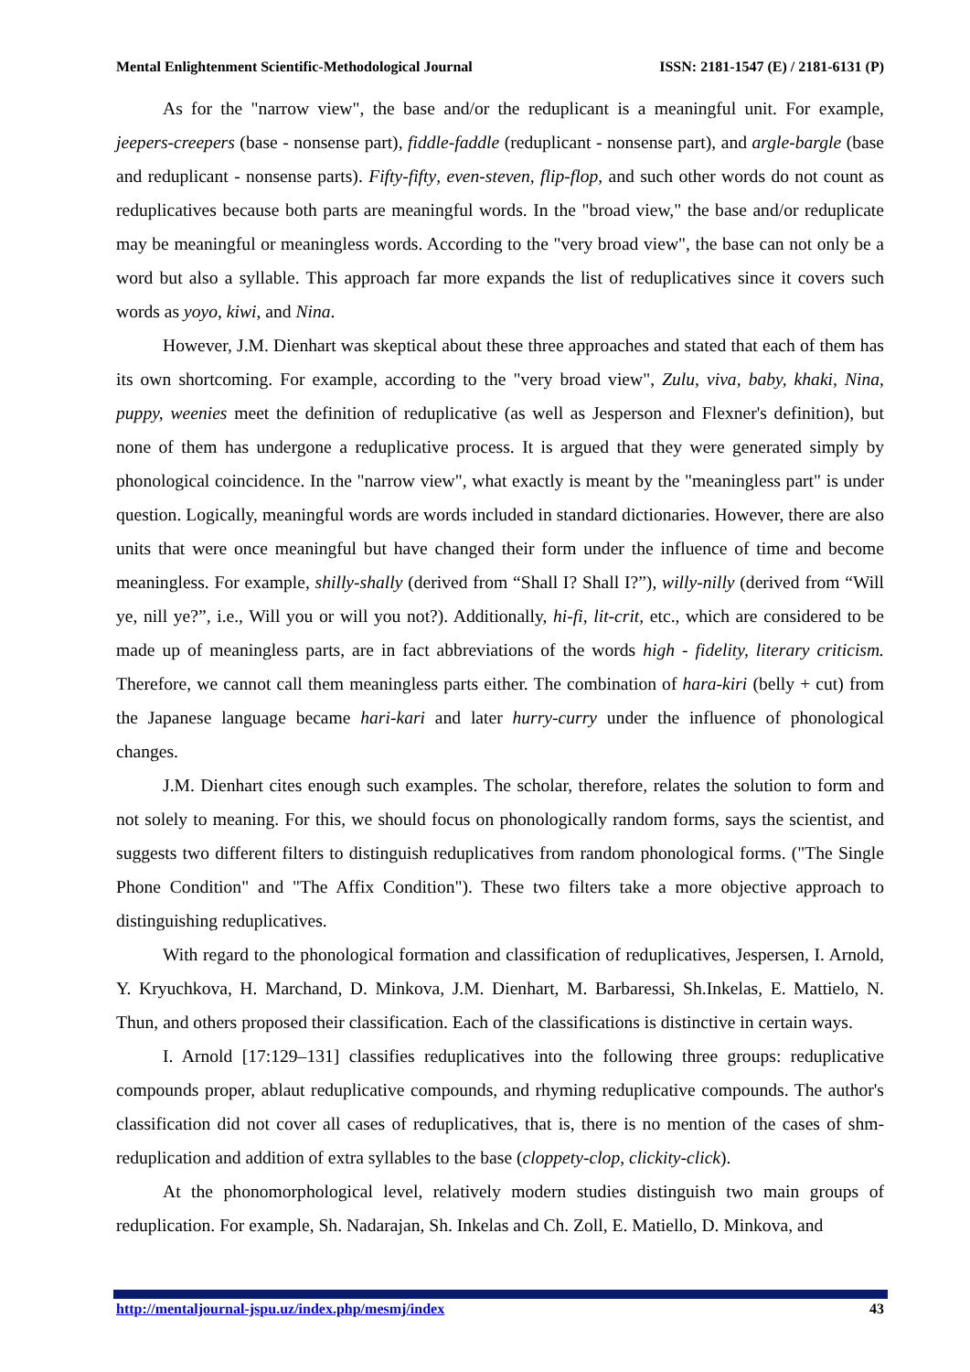Mental Enlightenment Scientific-Methodological Journal ISSN: 2181-1547 (E) / 2181-6131 (P)
As for the "narrow view", the base and/or the reduplicant is a meaningful unit. For example, jeepers-creepers (base - nonsense part), fiddle-faddle (reduplicant - nonsense part), and argle-bargle (base and reduplicant - nonsense parts). Fifty-fifty, even-steven, flip-flop, and such other words do not count as reduplicatives because both parts are meaningful words. In the "broad view," the base and/or reduplicate may be meaningful or meaningless words. According to the "very broad view", the base can not only be a word but also a syllable. This approach far more expands the list of reduplicatives since it covers such words as yoyo, kiwi, and Nina.
However, J.M. Dienhart was skeptical about these three approaches and stated that each of them has its own shortcoming. For example, according to the "very broad view", Zulu, viva, baby, khaki, Nina, puppy, weenies meet the definition of reduplicative (as well as Jesperson and Flexner's definition), but none of them has undergone a reduplicative process. It is argued that they were generated simply by phonological coincidence. In the "narrow view", what exactly is meant by the "meaningless part" is under question. Logically, meaningful words are words included in standard dictionaries. However, there are also units that were once meaningful but have changed their form under the influence of time and become meaningless. For example, shilly-shally (derived from “Shall I? Shall I?”), willy-nilly (derived from “Will ye, nill ye?”, i.e., Will you or will you not?). Additionally, hi-fi, lit-crit, etc., which are considered to be made up of meaningless parts, are in fact abbreviations of the words high - fidelity, literary criticism. Therefore, we cannot call them meaningless parts either. The combination of hara-kiri (belly + cut) from the Japanese language became hari-kari and later hurry-curry under the influence of phonological changes.
J.M. Dienhart cites enough such examples. The scholar, therefore, relates the solution to form and not solely to meaning. For this, we should focus on phonologically random forms, says the scientist, and suggests two different filters to distinguish reduplicatives from random phonological forms. ("The Single Phone Condition" and "The Affix Condition"). These two filters take a more objective approach to distinguishing reduplicatives.
With regard to the phonological formation and classification of reduplicatives, Jespersen, I. Arnold, Y. Kryuchkova, H. Marchand, D. Minkova, J.M. Dienhart, M. Barbaressi, Sh.Inkelas, E. Mattielo, N. Thun, and others proposed their classification. Each of the classifications is distinctive in certain ways.
I. Arnold [17:129–131] classifies reduplicatives into the following three groups: reduplicative compounds proper, ablaut reduplicative compounds, and rhyming reduplicative compounds. The author's classification did not cover all cases of reduplicatives, that is, there is no mention of the cases of shm-reduplication and addition of extra syllables to the base (cloppety-clop, clickity-click).
At the phonomorphological level, relatively modern studies distinguish two main groups of reduplication. For example, Sh. Nadarajan, Sh. Inkelas and Ch. Zoll, E. Matiello, D. Minkova, and
http://mentaljournal-jspu.uz/index.php/mesmj/index 43